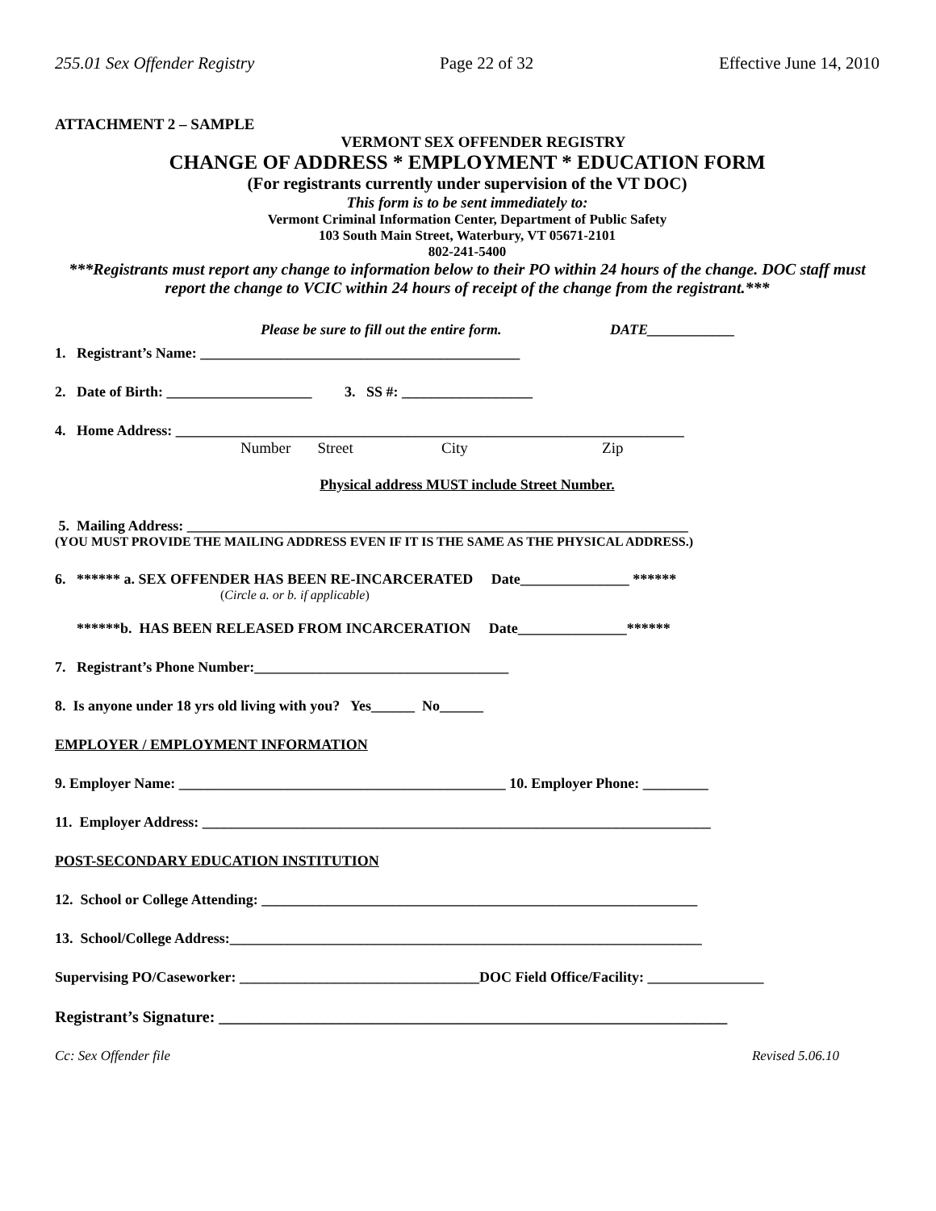255.01 Sex Offender Registry Page 22 of 32 Effective June 14, 2010
ATTACHMENT 2 – SAMPLE
VERMONT SEX OFFENDER REGISTRY
CHANGE OF ADDRESS * EMPLOYMENT * EDUCATION FORM
(For registrants currently under supervision of the VT DOC)
This form is to be sent immediately to:
Vermont Criminal Information Center, Department of Public Safety
103 South Main Street, Waterbury, VT 05671-2101
802-241-5400
***Registrants must report any change to information below to their PO within 24 hours of the change. DOC staff must report the change to VCIC within 24 hours of receipt of the change from the registrant.***
Please be sure to fill out the entire form. DATE____________
1. Registrant’s Name: ____________________________________________
2. Date of Birth: ____________________ 3. SS #: __________________
4. Home Address: ______________________________________________________________________
Number Street City Zip
Physical address MUST include Street Number.
5. Mailing Address: _____________________________________________________________________
(YOU MUST PROVIDE THE MAILING ADDRESS EVEN IF IT IS THE SAME AS THE PHYSICAL ADDRESS.)
6. ****** a. SEX OFFENDER HAS BEEN RE-INCARCERATED Date_______________ ******
(Circle a. or b. if applicable)
******b. HAS BEEN RELEASED FROM INCARCERATION Date_______________******
7. Registrant’s Phone Number:___________________________________
8. Is anyone under 18 yrs old living with you? Yes______ No______
EMPLOYER / EMPLOYMENT INFORMATION
9. Employer Name: _____________________________________________ 10. Employer Phone: _________
11. Employer Address: ______________________________________________________________________
POST-SECONDARY EDUCATION INSTITUTION
12. School or College Attending: ____________________________________________________________
13. School/College Address:_________________________________________________________________
Supervising PO/Caseworker: _________________________________DOC Field Office/Facility: ________________
Registrant’s Signature: _______________________________________________________________
Cc: Sex Offender file Revised 5.06.10